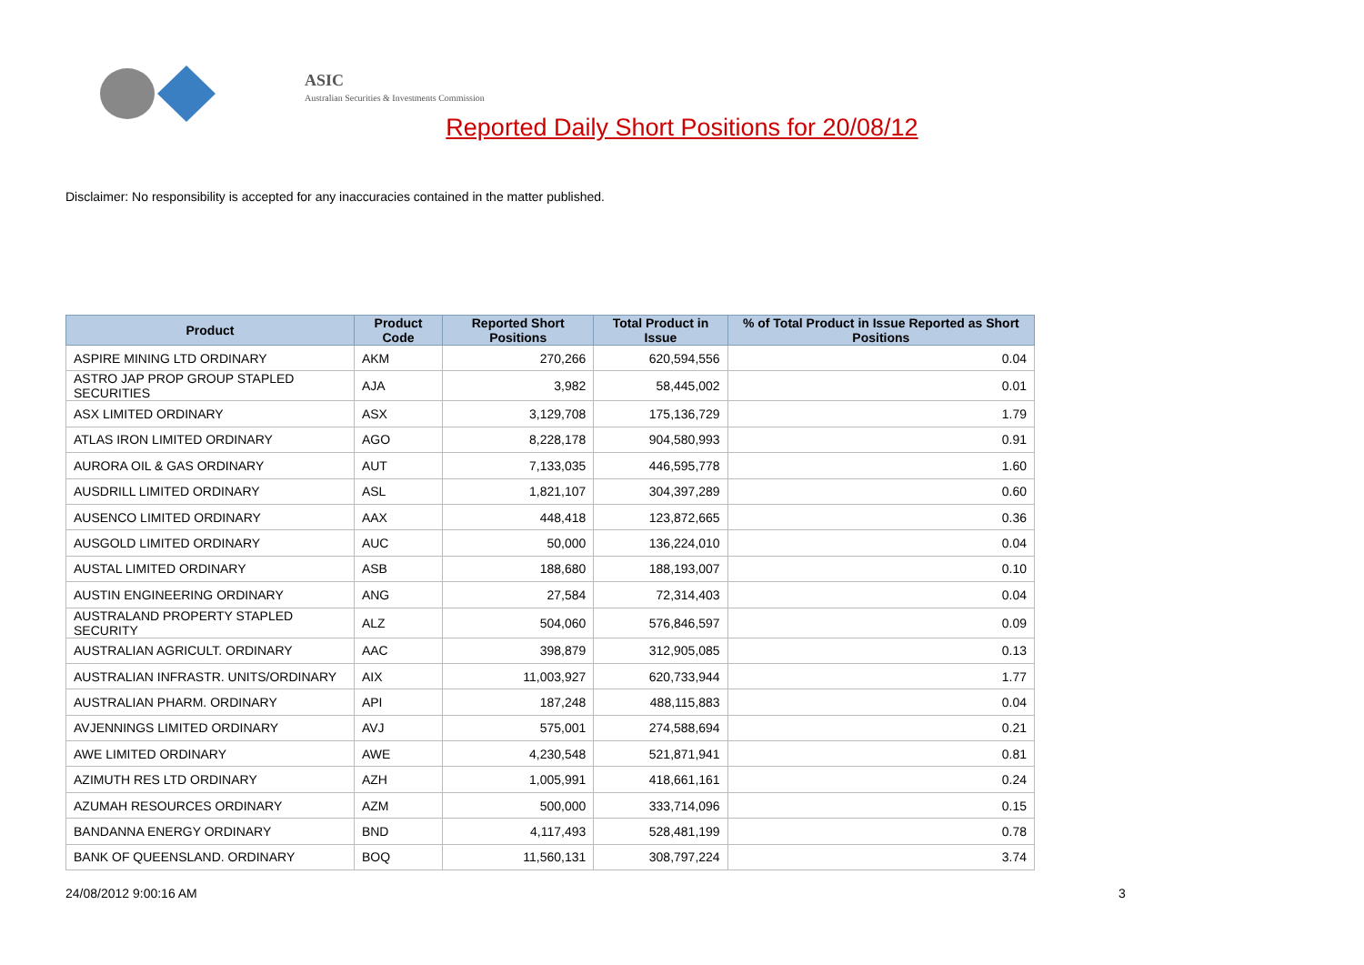ASIC
Australian Securities & Investments Commission
Reported Daily Short Positions for 20/08/12
Disclaimer: No responsibility is accepted for any inaccuracies contained in the matter published.
| Product | Product Code | Reported Short Positions | Total Product in Issue | % of Total Product in Issue Reported as Short Positions |
| --- | --- | --- | --- | --- |
| ASPIRE MINING LTD ORDINARY | AKM | 270,266 | 620,594,556 | 0.04 |
| ASTRO JAP PROP GROUP STAPLED SECURITIES | AJA | 3,982 | 58,445,002 | 0.01 |
| ASX LIMITED ORDINARY | ASX | 3,129,708 | 175,136,729 | 1.79 |
| ATLAS IRON LIMITED ORDINARY | AGO | 8,228,178 | 904,580,993 | 0.91 |
| AURORA OIL & GAS ORDINARY | AUT | 7,133,035 | 446,595,778 | 1.60 |
| AUSDRILL LIMITED ORDINARY | ASL | 1,821,107 | 304,397,289 | 0.60 |
| AUSENCO LIMITED ORDINARY | AAX | 448,418 | 123,872,665 | 0.36 |
| AUSGOLD LIMITED ORDINARY | AUC | 50,000 | 136,224,010 | 0.04 |
| AUSTAL LIMITED ORDINARY | ASB | 188,680 | 188,193,007 | 0.10 |
| AUSTIN ENGINEERING ORDINARY | ANG | 27,584 | 72,314,403 | 0.04 |
| AUSTRALAND PROPERTY STAPLED SECURITY | ALZ | 504,060 | 576,846,597 | 0.09 |
| AUSTRALIAN AGRICULT. ORDINARY | AAC | 398,879 | 312,905,085 | 0.13 |
| AUSTRALIAN INFRASTR. UNITS/ORDINARY | AIX | 11,003,927 | 620,733,944 | 1.77 |
| AUSTRALIAN PHARM. ORDINARY | API | 187,248 | 488,115,883 | 0.04 |
| AVJENNINGS LIMITED ORDINARY | AVJ | 575,001 | 274,588,694 | 0.21 |
| AWE LIMITED ORDINARY | AWE | 4,230,548 | 521,871,941 | 0.81 |
| AZIMUTH RES LTD ORDINARY | AZH | 1,005,991 | 418,661,161 | 0.24 |
| AZUMAH RESOURCES ORDINARY | AZM | 500,000 | 333,714,096 | 0.15 |
| BANDANNA ENERGY ORDINARY | BND | 4,117,493 | 528,481,199 | 0.78 |
| BANK OF QUEENSLAND. ORDINARY | BOQ | 11,560,131 | 308,797,224 | 3.74 |
24/08/2012 9:00:16 AM 3